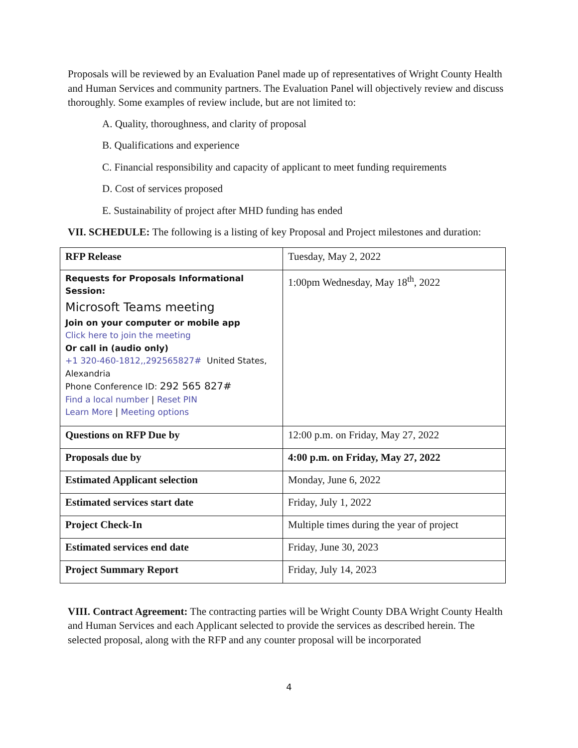Proposals will be reviewed by an Evaluation Panel made up of representatives of Wright County Health and Human Services and community partners. The Evaluation Panel will objectively review and discuss thoroughly. Some examples of review include, but are not limited to:
A. Quality, thoroughness, and clarity of proposal
B. Qualifications and experience
C. Financial responsibility and capacity of applicant to meet funding requirements
D. Cost of services proposed
E. Sustainability of project after MHD funding has ended
VII. SCHEDULE: The following is a listing of key Proposal and Project milestones and duration:
| RFP Release | Tuesday, May 2, 2022 |
| Requests for Proposals Informational Session: Microsoft Teams meeting Join on your computer or mobile app Click here to join the meeting Or call in (audio only) +1 320-460-1812,,292565827# United States, Alexandria Phone Conference ID: 292 565 827# Find a local number / Reset PIN Learn More / Meeting options | 1:00pm Wednesday, May 18<sup>th</sup>, 2022 |
| Questions on RFP Due by | 12:00 p.m. on Friday, May 27, 2022 |
| Proposals due by | 4:00 p.m. on Friday, May 27, 2022 |
| Estimated Applicant selection | Monday, June 6, 2022 |
| Estimated services start date | Friday, July 1, 2022 |
| Project Check-In | Multiple times during the year of project |
| Estimated services end date | Friday, June 30, 2023 |
| Project Summary Report | Friday, July 14, 2023 |
VIII. Contract Agreement: The contracting parties will be Wright County DBA Wright County Health and Human Services and each Applicant selected to provide the services as described herein. The selected proposal, along with the RFP and any counter proposal will be incorporated
4